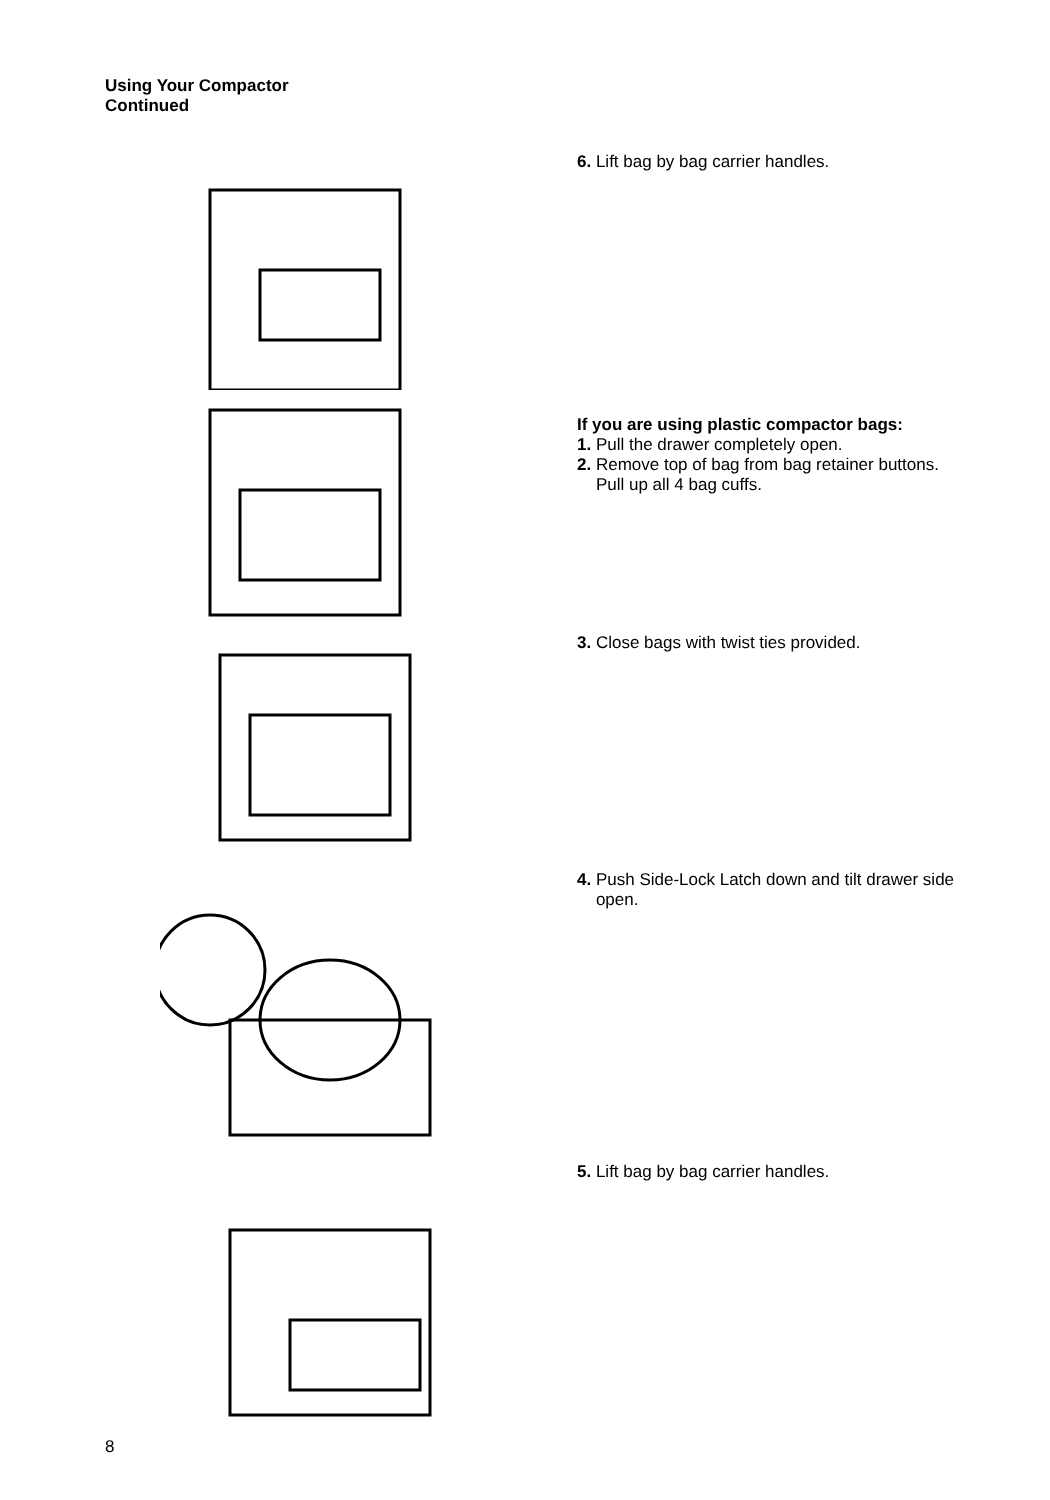Using Your Compactor
Continued
6. Lift bag by bag carrier handles.
If you are using plastic compactor bags:
1. Pull the drawer completely open.
2. Remove top of bag from bag retainer buttons.
Pull up all 4 bag cuffs.
3. Close bags with twist ties provided.
4. Push Side-Lock Latch down and tilt drawer side
open.
5. Lift bag by bag carrier handles.
8